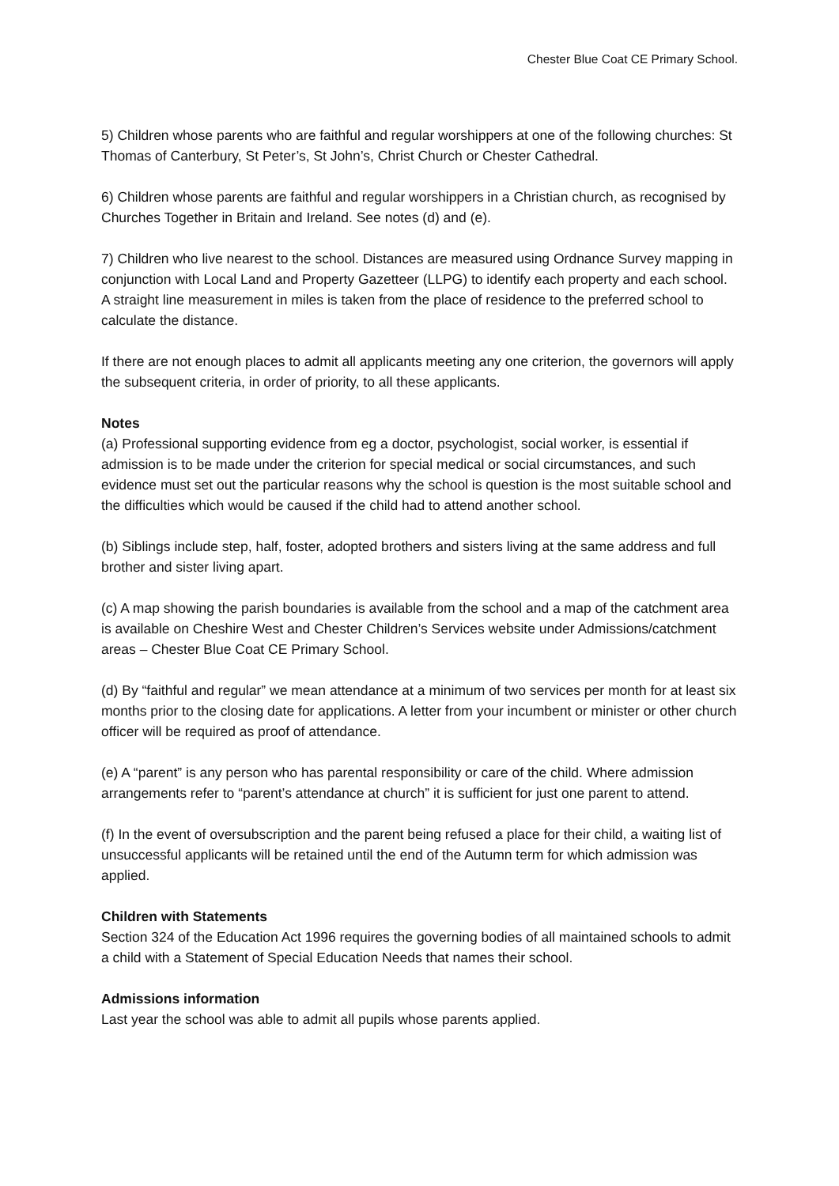Chester Blue Coat CE Primary School.
5) Children whose parents who are faithful and regular worshippers at one of the following churches: St Thomas of Canterbury, St Peter’s, St John’s, Christ Church or Chester Cathedral.
6) Children whose parents are faithful and regular worshippers in a Christian church, as recognised by Churches Together in Britain and Ireland. See notes (d) and (e).
7) Children who live nearest to the school. Distances are measured using Ordnance Survey mapping in conjunction with Local Land and Property Gazetteer (LLPG) to identify each property and each school. A straight line measurement in miles is taken from the place of residence to the preferred school to calculate the distance.
If there are not enough places to admit all applicants meeting any one criterion, the governors will apply the subsequent criteria, in order of priority, to all these applicants.
Notes
(a) Professional supporting evidence from eg a doctor, psychologist, social worker, is essential if admission is to be made under the criterion for special medical or social circumstances, and such evidence must set out the particular reasons why the school is question is the most suitable school and the difficulties which would be caused if the child had to attend another school.
(b) Siblings include step, half, foster, adopted brothers and sisters living at the same address and full brother and sister living apart.
(c) A map showing the parish boundaries is available from the school and a map of the catchment area is available on Cheshire West and Chester Children’s Services website under Admissions/catchment areas – Chester Blue Coat CE Primary School.
(d) By “faithful and regular” we mean attendance at a minimum of two services per month for at least six months prior to the closing date for applications. A letter from your incumbent or minister or other church officer will be required as proof of attendance.
(e) A “parent” is any person who has parental responsibility or care of the child. Where admission arrangements refer to “parent’s attendance at church” it is sufficient for just one parent to attend.
(f) In the event of oversubscription and the parent being refused a place for their child, a waiting list of unsuccessful applicants will be retained until the end of the Autumn term for which admission was applied.
Children with Statements
Section 324 of the Education Act 1996 requires the governing bodies of all maintained schools to admit a child with a Statement of Special Education Needs that names their school.
Admissions information
Last year the school was able to admit all pupils whose parents applied.